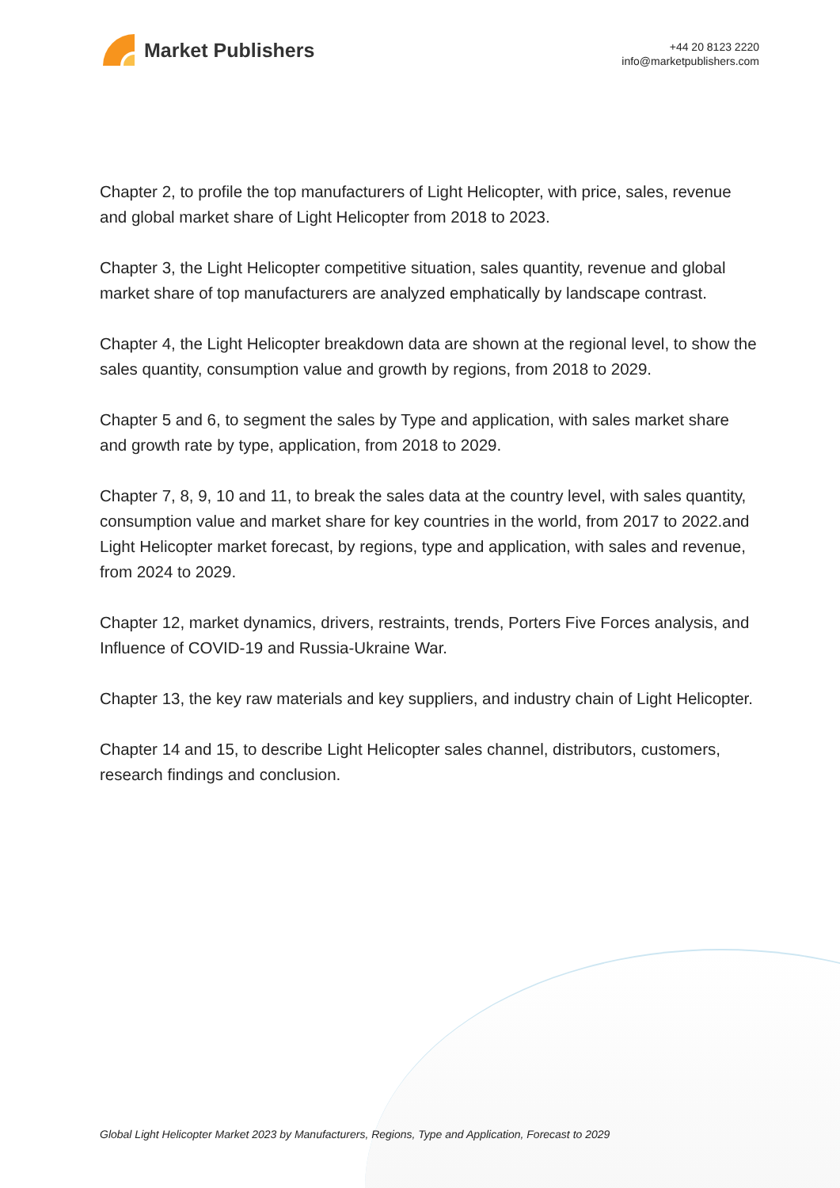Market Publishers
+44 20 8123 2220
info@marketpublishers.com
Chapter 2, to profile the top manufacturers of Light Helicopter, with price, sales, revenue and global market share of Light Helicopter from 2018 to 2023.
Chapter 3, the Light Helicopter competitive situation, sales quantity, revenue and global market share of top manufacturers are analyzed emphatically by landscape contrast.
Chapter 4, the Light Helicopter breakdown data are shown at the regional level, to show the sales quantity, consumption value and growth by regions, from 2018 to 2029.
Chapter 5 and 6, to segment the sales by Type and application, with sales market share and growth rate by type, application, from 2018 to 2029.
Chapter 7, 8, 9, 10 and 11, to break the sales data at the country level, with sales quantity, consumption value and market share for key countries in the world, from 2017 to 2022.and Light Helicopter market forecast, by regions, type and application, with sales and revenue, from 2024 to 2029.
Chapter 12, market dynamics, drivers, restraints, trends, Porters Five Forces analysis, and Influence of COVID-19 and Russia-Ukraine War.
Chapter 13, the key raw materials and key suppliers, and industry chain of Light Helicopter.
Chapter 14 and 15, to describe Light Helicopter sales channel, distributors, customers, research findings and conclusion.
Global Light Helicopter Market 2023 by Manufacturers, Regions, Type and Application, Forecast to 2029